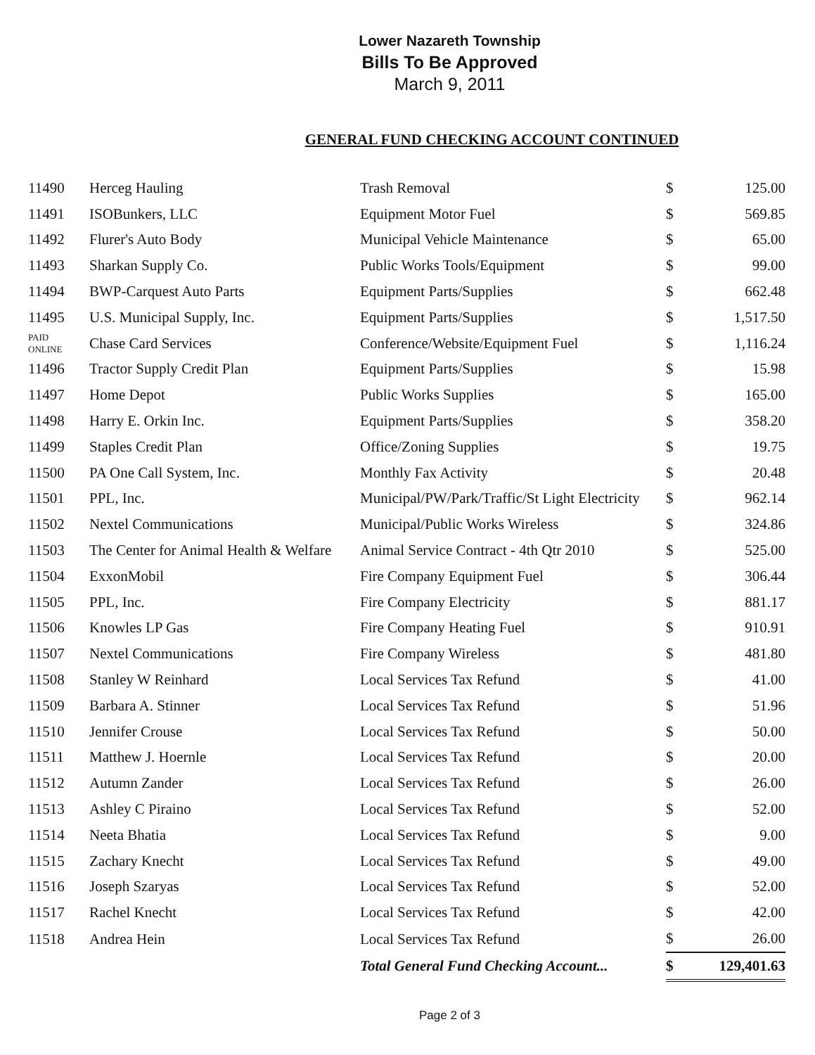Lower Nazareth Township
Bills To Be Approved
March 9, 2011
GENERAL FUND CHECKING ACCOUNT CONTINUED
| 11490 | Herceg Hauling | Trash Removal | $ | 125.00 |
| 11491 | ISOBunkers, LLC | Equipment Motor Fuel | $ | 569.85 |
| 11492 | Flurer's Auto Body | Municipal Vehicle Maintenance | $ | 65.00 |
| 11493 | Sharkan Supply Co. | Public Works Tools/Equipment | $ | 99.00 |
| 11494 | BWP-Carquest Auto Parts | Equipment Parts/Supplies | $ | 662.48 |
| 11495 | U.S. Municipal Supply, Inc. | Equipment Parts/Supplies | $ | 1,517.50 |
| PAID ONLINE | Chase Card Services | Conference/Website/Equipment Fuel | $ | 1,116.24 |
| 11496 | Tractor Supply Credit Plan | Equipment Parts/Supplies | $ | 15.98 |
| 11497 | Home Depot | Public Works Supplies | $ | 165.00 |
| 11498 | Harry E. Orkin Inc. | Equipment Parts/Supplies | $ | 358.20 |
| 11499 | Staples Credit Plan | Office/Zoning Supplies | $ | 19.75 |
| 11500 | PA One Call System, Inc. | Monthly Fax Activity | $ | 20.48 |
| 11501 | PPL, Inc. | Municipal/PW/Park/Traffic/St Light Electricity | $ | 962.14 |
| 11502 | Nextel Communications | Municipal/Public Works Wireless | $ | 324.86 |
| 11503 | The Center for Animal Health & Welfare | Animal Service Contract - 4th Qtr 2010 | $ | 525.00 |
| 11504 | ExxonMobil | Fire Company Equipment Fuel | $ | 306.44 |
| 11505 | PPL, Inc. | Fire Company Electricity | $ | 881.17 |
| 11506 | Knowles LP Gas | Fire Company Heating Fuel | $ | 910.91 |
| 11507 | Nextel Communications | Fire Company Wireless | $ | 481.80 |
| 11508 | Stanley W Reinhard | Local Services Tax Refund | $ | 41.00 |
| 11509 | Barbara A. Stinner | Local Services Tax Refund | $ | 51.96 |
| 11510 | Jennifer Crouse | Local Services Tax Refund | $ | 50.00 |
| 11511 | Matthew J. Hoernle | Local Services Tax Refund | $ | 20.00 |
| 11512 | Autumn Zander | Local Services Tax Refund | $ | 26.00 |
| 11513 | Ashley C Piraino | Local Services Tax Refund | $ | 52.00 |
| 11514 | Neeta Bhatia | Local Services Tax Refund | $ | 9.00 |
| 11515 | Zachary Knecht | Local Services Tax Refund | $ | 49.00 |
| 11516 | Joseph Szaryas | Local Services Tax Refund | $ | 52.00 |
| 11517 | Rachel Knecht | Local Services Tax Refund | $ | 42.00 |
| 11518 | Andrea Hein | Local Services Tax Refund | $ | 26.00 |
| | | Total General Fund Checking Account... | $ | 129,401.63 |
Page 2 of 3